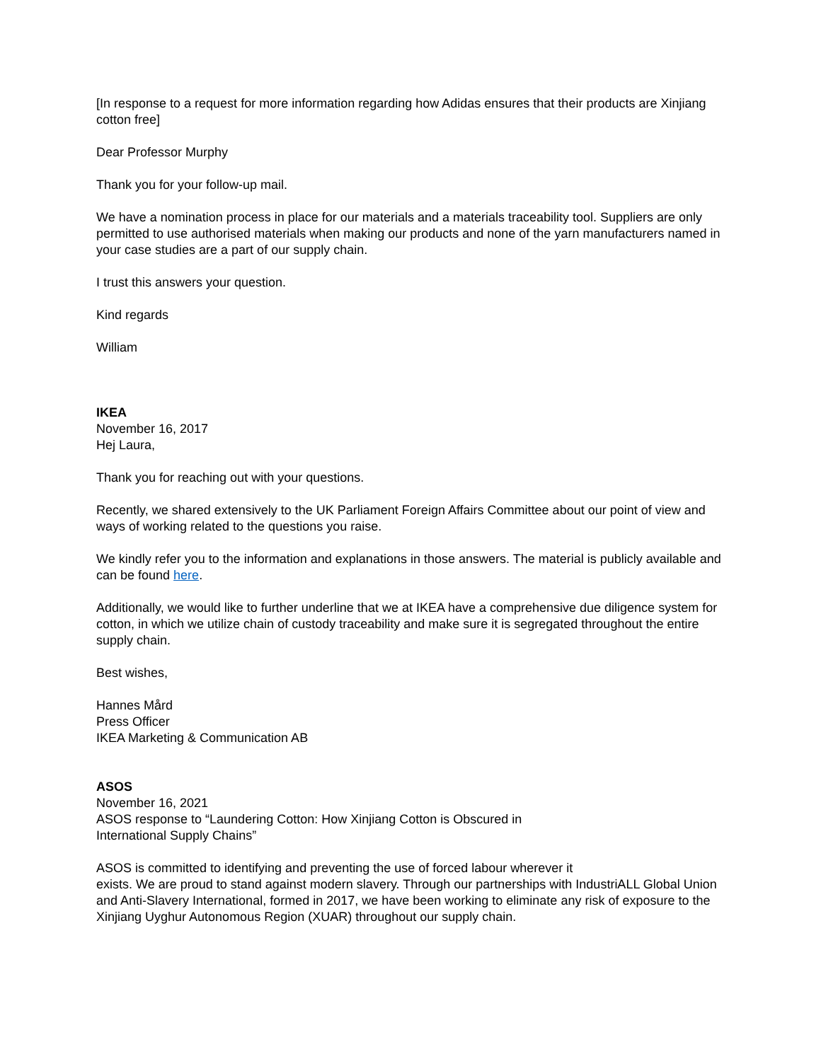[In response to a request for more information regarding how Adidas ensures that their products are Xinjiang cotton free]
Dear Professor Murphy
Thank you for your follow-up mail.
We have a nomination process in place for our materials and a materials traceability tool. Suppliers are only permitted to use authorised materials when making our products and none of the yarn manufacturers named in your case studies are a part of our supply chain.
I trust this answers your question.
Kind regards
William
IKEA
November 16, 2017
Hej Laura,
Thank you for reaching out with your questions.
Recently, we shared extensively to the UK Parliament Foreign Affairs Committee about our point of view and ways of working related to the questions you raise.
We kindly refer you to the information and explanations in those answers. The material is publicly available and can be found here.
Additionally, we would like to further underline that we at IKEA have a comprehensive due diligence system for cotton, in which we utilize chain of custody traceability and make sure it is segregated throughout the entire supply chain.
Best wishes,
Hannes Mård
Press Officer
IKEA Marketing & Communication AB
ASOS
November 16, 2021
ASOS response to “Laundering Cotton: How Xinjiang Cotton is Obscured in
International Supply Chains”
ASOS is committed to identifying and preventing the use of forced labour wherever it
exists. We are proud to stand against modern slavery. Through our partnerships with IndustriALL Global Union and Anti-Slavery International, formed in 2017, we have been working to eliminate any risk of exposure to the Xinjiang Uyghur Autonomous Region (XUAR) throughout our supply chain.